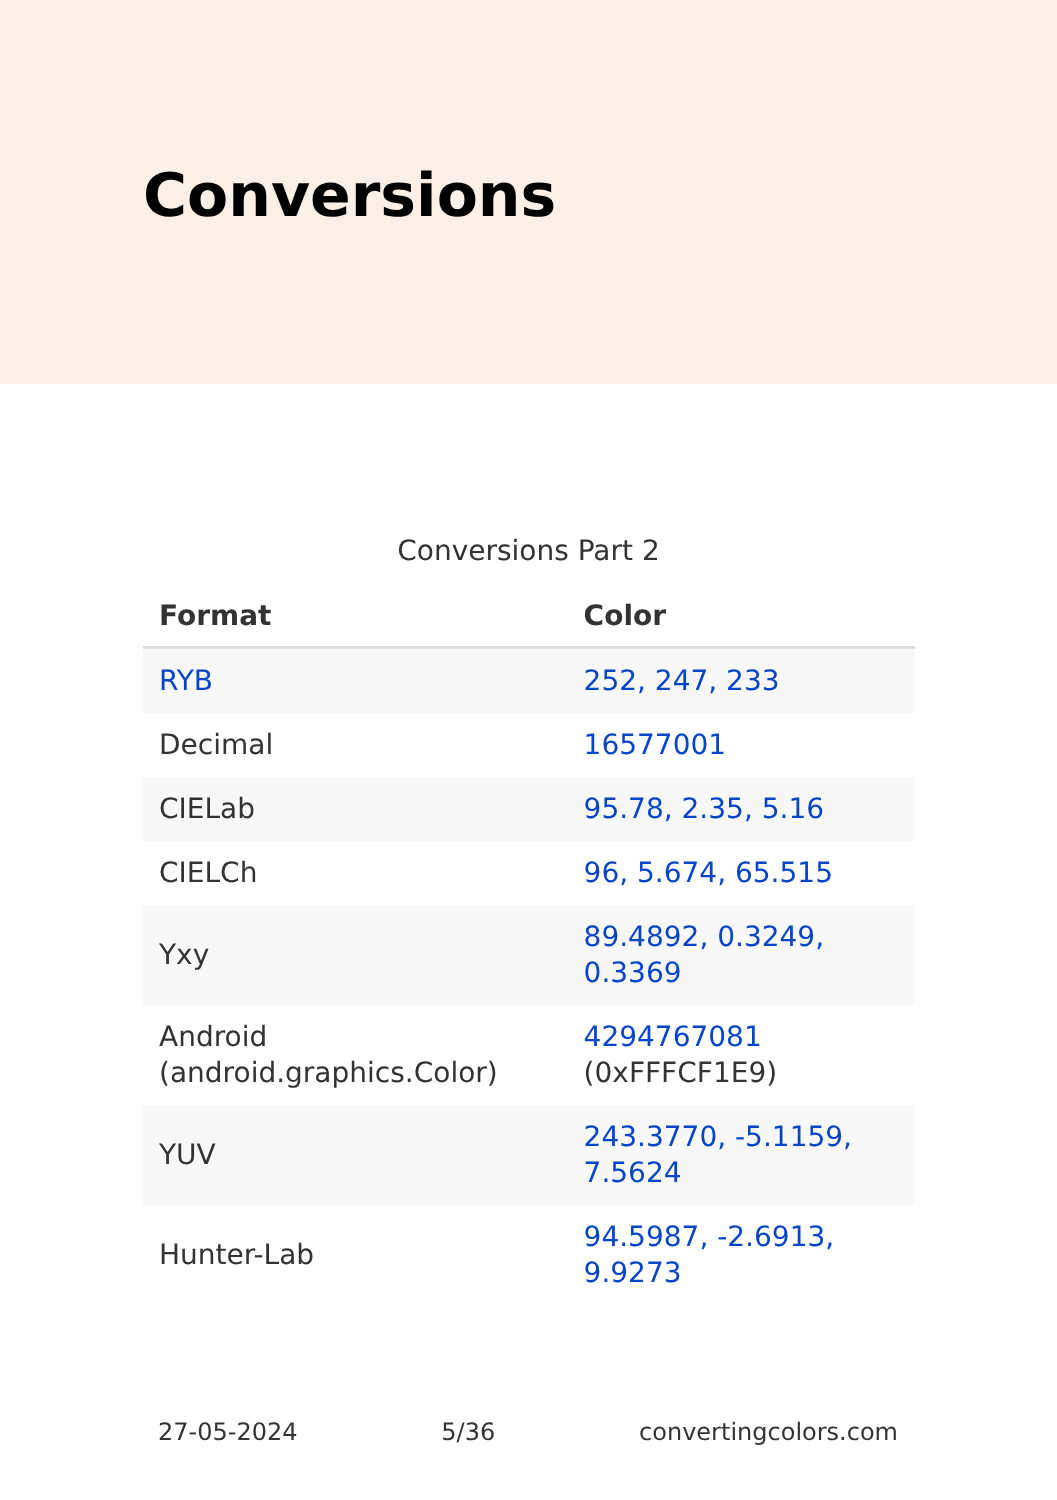Conversions
Conversions Part 2
| Format | Color |
| --- | --- |
| RYB | 252, 247, 233 |
| Decimal | 16577001 |
| CIELab | 95.78, 2.35, 5.16 |
| CIELCh | 96, 5.674, 65.515 |
| Yxy | 89.4892, 0.3249, 0.3369 |
| Android (android.graphics.Color) | 4294767081 (0xFFFCF1E9) |
| YUV | 243.3770, -5.1159, 7.5624 |
| Hunter-Lab | 94.5987, -2.6913, 9.9273 |
27-05-2024 5/36 convertingcolors.com